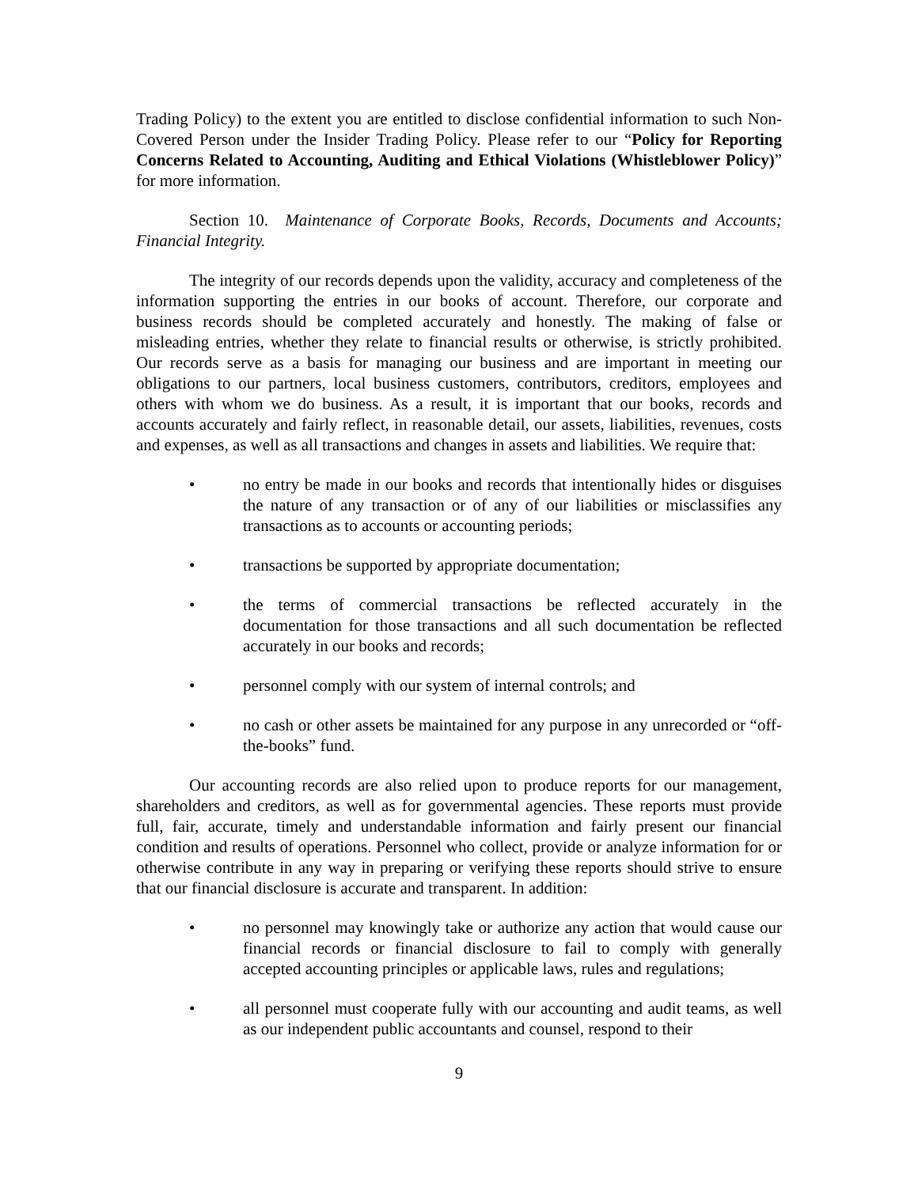Trading Policy) to the extent you are entitled to disclose confidential information to such Non-Covered Person under the Insider Trading Policy. Please refer to our “Policy for Reporting Concerns Related to Accounting, Auditing and Ethical Violations (Whistleblower Policy)” for more information.
Section 10. Maintenance of Corporate Books, Records, Documents and Accounts; Financial Integrity.
The integrity of our records depends upon the validity, accuracy and completeness of the information supporting the entries in our books of account. Therefore, our corporate and business records should be completed accurately and honestly. The making of false or misleading entries, whether they relate to financial results or otherwise, is strictly prohibited. Our records serve as a basis for managing our business and are important in meeting our obligations to our partners, local business customers, contributors, creditors, employees and others with whom we do business. As a result, it is important that our books, records and accounts accurately and fairly reflect, in reasonable detail, our assets, liabilities, revenues, costs and expenses, as well as all transactions and changes in assets and liabilities. We require that:
• no entry be made in our books and records that intentionally hides or disguises the nature of any transaction or of any of our liabilities or misclassifies any transactions as to accounts or accounting periods;
• transactions be supported by appropriate documentation;
• the terms of commercial transactions be reflected accurately in the documentation for those transactions and all such documentation be reflected accurately in our books and records;
• personnel comply with our system of internal controls; and
• no cash or other assets be maintained for any purpose in any unrecorded or “off-the-books” fund.
Our accounting records are also relied upon to produce reports for our management, shareholders and creditors, as well as for governmental agencies. These reports must provide full, fair, accurate, timely and understandable information and fairly present our financial condition and results of operations. Personnel who collect, provide or analyze information for or otherwise contribute in any way in preparing or verifying these reports should strive to ensure that our financial disclosure is accurate and transparent. In addition:
• no personnel may knowingly take or authorize any action that would cause our financial records or financial disclosure to fail to comply with generally accepted accounting principles or applicable laws, rules and regulations;
• all personnel must cooperate fully with our accounting and audit teams, as well as our independent public accountants and counsel, respond to their
9